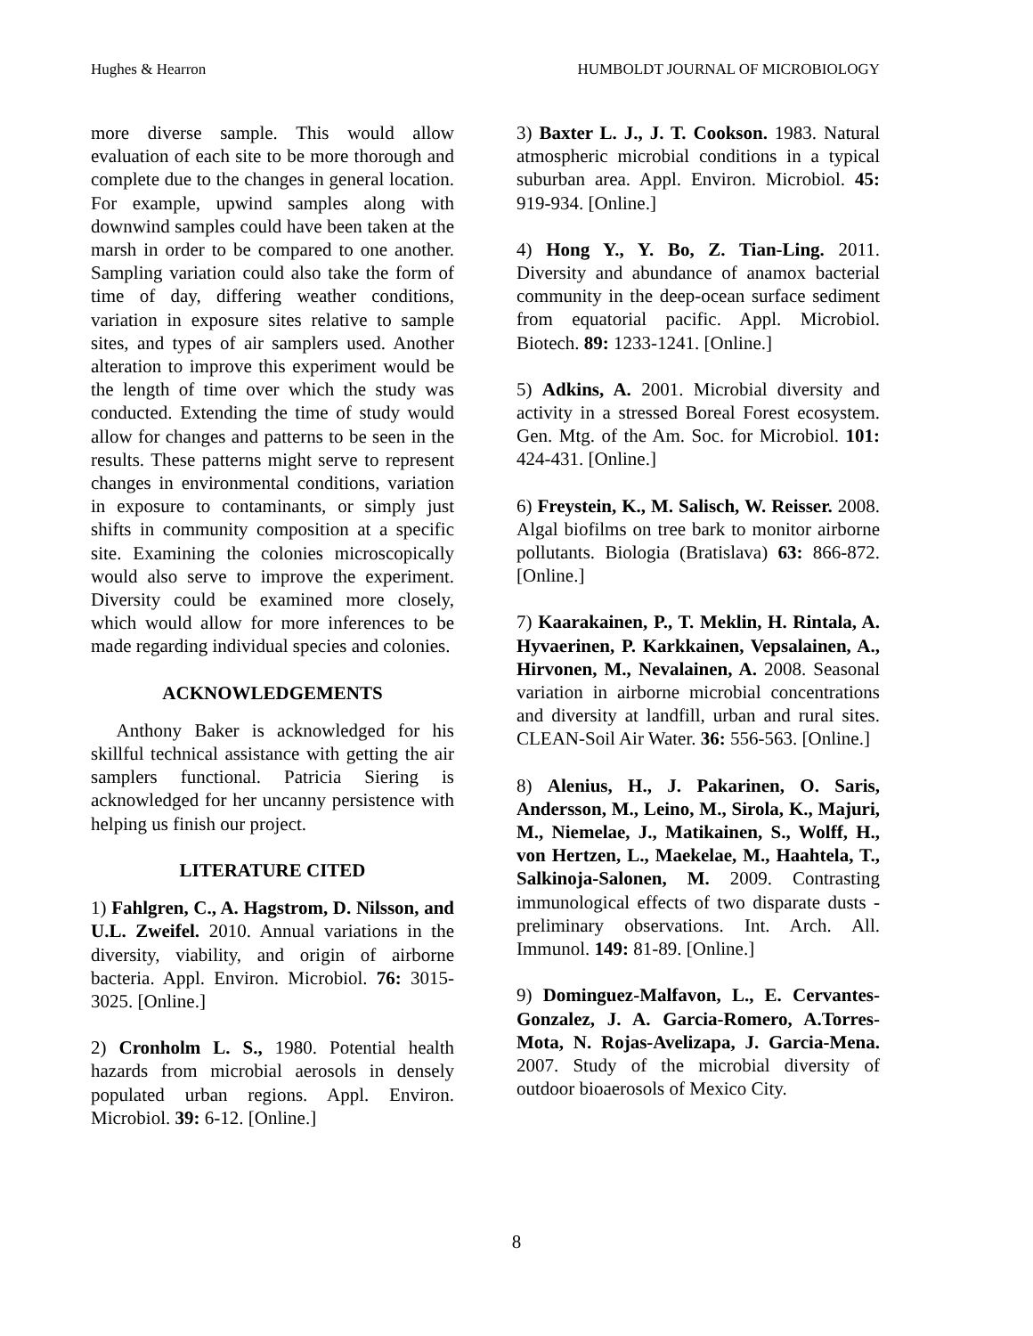Hughes & Hearron HUMBOLDT JOURNAL OF MICROBIOLOGY
more diverse sample. This would allow evaluation of each site to be more thorough and complete due to the changes in general location. For example, upwind samples along with downwind samples could have been taken at the marsh in order to be compared to one another. Sampling variation could also take the form of time of day, differing weather conditions, variation in exposure sites relative to sample sites, and types of air samplers used. Another alteration to improve this experiment would be the length of time over which the study was conducted. Extending the time of study would allow for changes and patterns to be seen in the results. These patterns might serve to represent changes in environmental conditions, variation in exposure to contaminants, or simply just shifts in community composition at a specific site. Examining the colonies microscopically would also serve to improve the experiment. Diversity could be examined more closely, which would allow for more inferences to be made regarding individual species and colonies.
ACKNOWLEDGEMENTS
Anthony Baker is acknowledged for his skillful technical assistance with getting the air samplers functional. Patricia Siering is acknowledged for her uncanny persistence with helping us finish our project.
LITERATURE CITED
1) Fahlgren, C., A. Hagstrom, D. Nilsson, and U.L. Zweifel. 2010. Annual variations in the diversity, viability, and origin of airborne bacteria. Appl. Environ. Microbiol. 76: 3015-3025. [Online.]
2) Cronholm L. S., 1980. Potential health hazards from microbial aerosols in densely populated urban regions. Appl. Environ. Microbiol. 39: 6-12. [Online.]
3) Baxter L. J., J. T. Cookson. 1983. Natural atmospheric microbial conditions in a typical suburban area. Appl. Environ. Microbiol. 45: 919-934. [Online.]
4) Hong Y., Y. Bo, Z. Tian-Ling. 2011. Diversity and abundance of anamox bacterial community in the deep-ocean surface sediment from equatorial pacific. Appl. Microbiol. Biotech. 89: 1233-1241. [Online.]
5) Adkins, A. 2001. Microbial diversity and activity in a stressed Boreal Forest ecosystem. Gen. Mtg. of the Am. Soc. for Microbiol. 101: 424-431. [Online.]
6) Freystein, K., M. Salisch, W. Reisser. 2008. Algal biofilms on tree bark to monitor airborne pollutants. Biologia (Bratislava) 63: 866-872. [Online.]
7) Kaarakainen, P., T. Meklin, H. Rintala, A. Hyvaerinen, P. Karkkainen, Vepsalainen, A., Hirvonen, M., Nevalainen, A. 2008. Seasonal variation in airborne microbial concentrations and diversity at landfill, urban and rural sites. CLEAN-Soil Air Water. 36: 556-563. [Online.]
8) Alenius, H., J. Pakarinen, O. Saris, Andersson, M., Leino, M., Sirola, K., Majuri, M., Niemelae, J., Matikainen, S., Wolff, H., von Hertzen, L., Maekelae, M., Haahtela, T., Salkinoja-Salonen, M. 2009. Contrasting immunological effects of two disparate dusts - preliminary observations. Int. Arch. All. Immunol. 149: 81-89. [Online.]
9) Dominguez-Malfavon, L., E. Cervantes-Gonzalez, J. A. Garcia-Romero, A.Torres-Mota, N. Rojas-Avelizapa, J. Garcia-Mena. 2007. Study of the microbial diversity of outdoor bioaerosols of Mexico City.
8